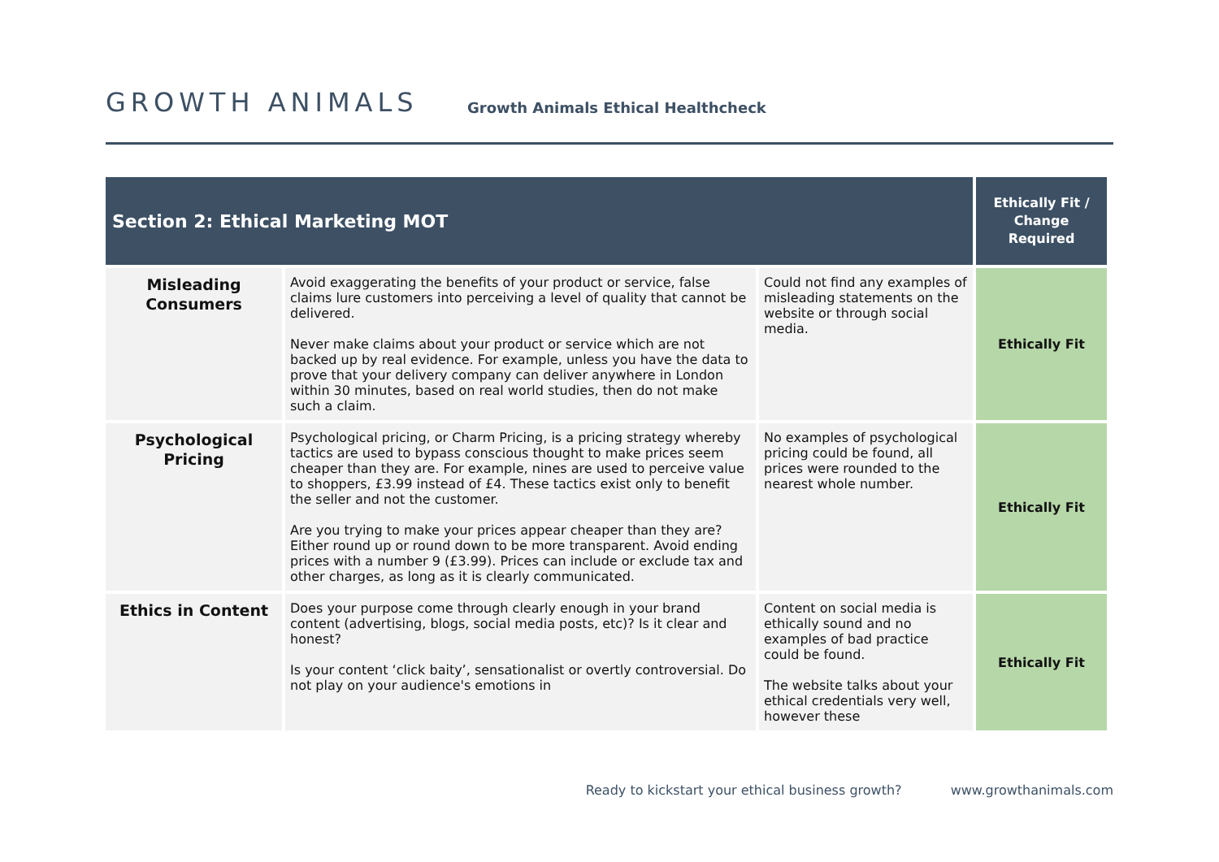GROWTH ANIMALS
Growth Animals Ethical Healthcheck
| Section 2: Ethical Marketing MOT | | | Ethically Fit / Change Required |
| --- | --- | --- | --- |
| Misleading Consumers | Avoid exaggerating the benefits of your product or service, false claims lure customers into perceiving a level of quality that cannot be delivered. Never make claims about your product or service which are not backed up by real evidence. For example, unless you have the data to prove that your delivery company can deliver anywhere in London within 30 minutes, based on real world studies, then do not make such a claim. | Could not find any examples of misleading statements on the website or through social media. | Ethically Fit |
| Psychological Pricing | Psychological pricing, or Charm Pricing, is a pricing strategy whereby tactics are used to bypass conscious thought to make prices seem cheaper than they are. For example, nines are used to perceive value to shoppers, £3.99 instead of £4. These tactics exist only to benefit the seller and not the customer. Are you trying to make your prices appear cheaper than they are? Either round up or round down to be more transparent. Avoid ending prices with a number 9 (£3.99). Prices can include or exclude tax and other charges, as long as it is clearly communicated. | No examples of psychological pricing could be found, all prices were rounded to the nearest whole number. | Ethically Fit |
| Ethics in Content | Does your purpose come through clearly enough in your brand content (advertising, blogs, social media posts, etc)? Is it clear and honest? Is your content ‘click baity’, sensationalist or overtly controversial. Do not play on your audience's emotions in | Content on social media is ethically sound and no examples of bad practice could be found. The website talks about your ethical credentials very well, however these | Ethically Fit |
Ready to kickstart your ethical business growth? www.growthanimals.com